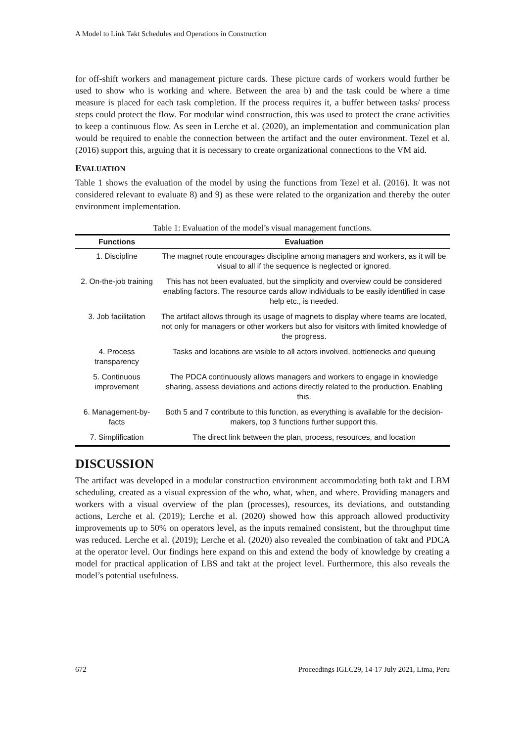A Model to Link Takt Schedules and Operations in Construction
for off-shift workers and management picture cards. These picture cards of workers would further be used to show who is working and where. Between the area b) and the task could be where a time measure is placed for each task completion. If the process requires it, a buffer between tasks/ process steps could protect the flow. For modular wind construction, this was used to protect the crane activities to keep a continuous flow. As seen in Lerche et al. (2020), an implementation and communication plan would be required to enable the connection between the artifact and the outer environment. Tezel et al. (2016) support this, arguing that it is necessary to create organizational connections to the VM aid.
EVALUATION
Table 1 shows the evaluation of the model by using the functions from Tezel et al. (2016). It was not considered relevant to evaluate 8) and 9) as these were related to the organization and thereby the outer environment implementation.
Table 1: Evaluation of the model’s visual management functions.
| Functions | Evaluation |
| --- | --- |
| 1. Discipline | The magnet route encourages discipline among managers and workers, as it will be visual to all if the sequence is neglected or ignored. |
| 2. On-the-job training | This has not been evaluated, but the simplicity and overview could be considered enabling factors. The resource cards allow individuals to be easily identified in case help etc., is needed. |
| 3. Job facilitation | The artifact allows through its usage of magnets to display where teams are located, not only for managers or other workers but also for visitors with limited knowledge of the progress. |
| 4. Process transparency | Tasks and locations are visible to all actors involved, bottlenecks and queuing |
| 5. Continuous improvement | The PDCA continuously allows managers and workers to engage in knowledge sharing, assess deviations and actions directly related to the production. Enabling this. |
| 6. Management-by-facts | Both 5 and 7 contribute to this function, as everything is available for the decision-makers, top 3 functions further support this. |
| 7. Simplification | The direct link between the plan, process, resources, and location |
DISCUSSION
The artifact was developed in a modular construction environment accommodating both takt and LBM scheduling, created as a visual expression of the who, what, when, and where. Providing managers and workers with a visual overview of the plan (processes), resources, its deviations, and outstanding actions, Lerche et al. (2019); Lerche et al. (2020) showed how this approach allowed productivity improvements up to 50% on operators level, as the inputs remained consistent, but the throughput time was reduced. Lerche et al. (2019); Lerche et al. (2020) also revealed the combination of takt and PDCA at the operator level. Our findings here expand on this and extend the body of knowledge by creating a model for practical application of LBS and takt at the project level. Furthermore, this also reveals the model’s potential usefulness.
672 Proceedings IGLC29, 14-17 July 2021, Lima, Peru